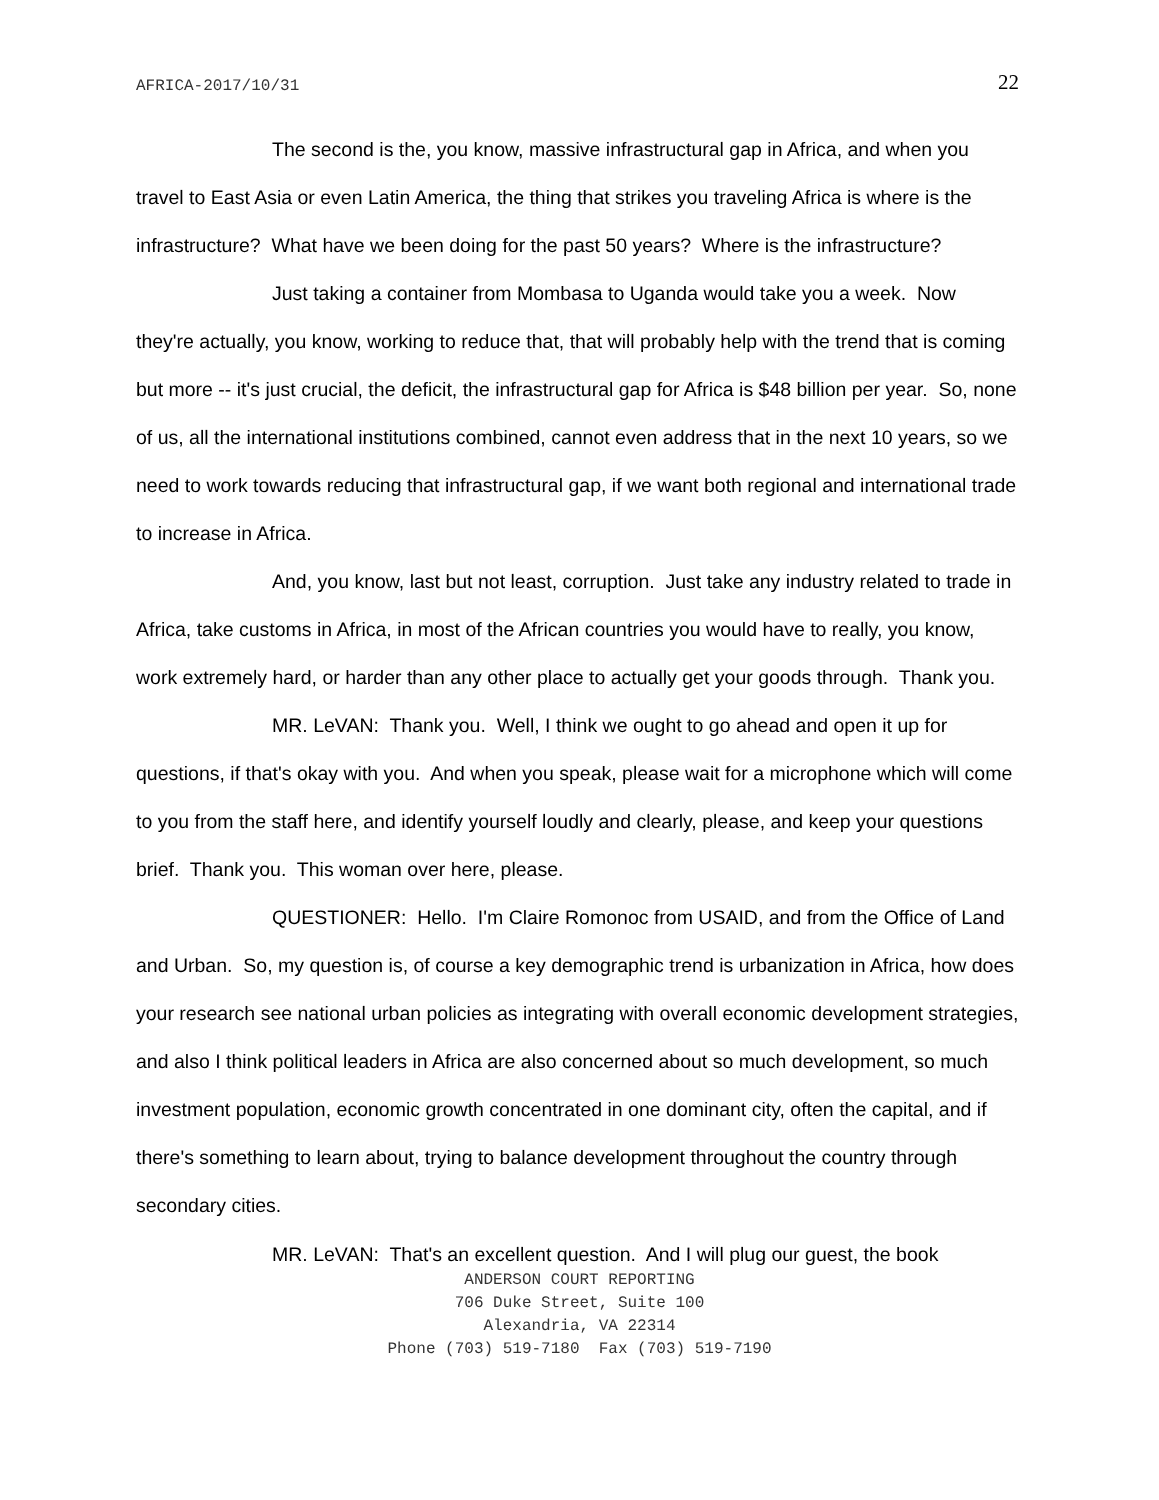AFRICA-2017/10/31 22
The second is the, you know, massive infrastructural gap in Africa, and when you travel to East Asia or even Latin America, the thing that strikes you traveling Africa is where is the infrastructure? What have we been doing for the past 50 years? Where is the infrastructure?
Just taking a container from Mombasa to Uganda would take you a week. Now they're actually, you know, working to reduce that, that will probably help with the trend that is coming but more -- it's just crucial, the deficit, the infrastructural gap for Africa is $48 billion per year. So, none of us, all the international institutions combined, cannot even address that in the next 10 years, so we need to work towards reducing that infrastructural gap, if we want both regional and international trade to increase in Africa.
And, you know, last but not least, corruption. Just take any industry related to trade in Africa, take customs in Africa, in most of the African countries you would have to really, you know, work extremely hard, or harder than any other place to actually get your goods through. Thank you.
MR. LeVAN: Thank you. Well, I think we ought to go ahead and open it up for questions, if that's okay with you. And when you speak, please wait for a microphone which will come to you from the staff here, and identify yourself loudly and clearly, please, and keep your questions brief. Thank you. This woman over here, please.
QUESTIONER: Hello. I'm Claire Romonoc from USAID, and from the Office of Land and Urban. So, my question is, of course a key demographic trend is urbanization in Africa, how does your research see national urban policies as integrating with overall economic development strategies, and also I think political leaders in Africa are also concerned about so much development, so much investment population, economic growth concentrated in one dominant city, often the capital, and if there's something to learn about, trying to balance development throughout the country through secondary cities.
MR. LeVAN: That's an excellent question. And I will plug our guest, the book
ANDERSON COURT REPORTING
706 Duke Street, Suite 100
Alexandria, VA 22314
Phone (703) 519-7180 Fax (703) 519-7190